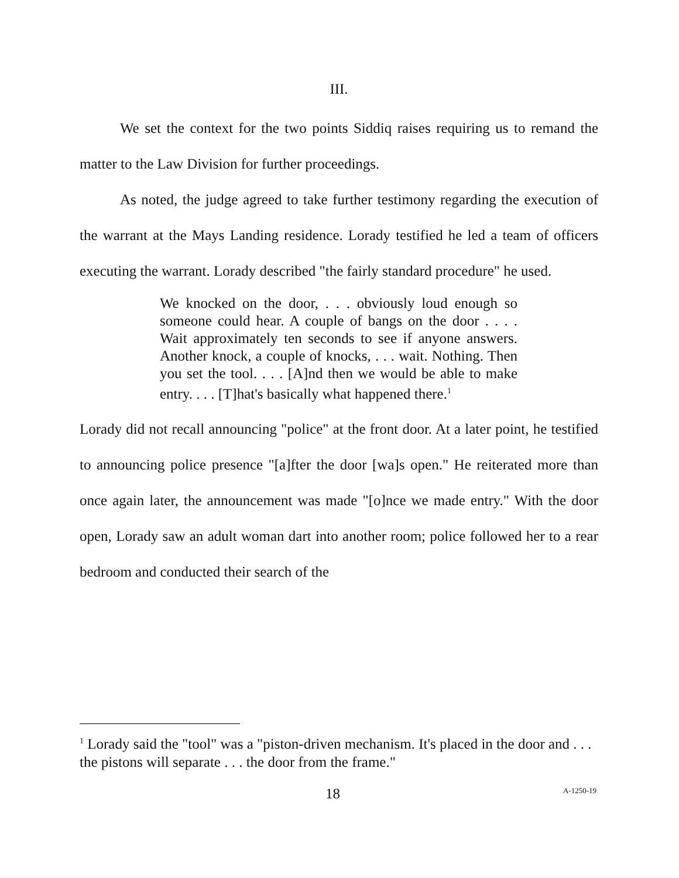III.
We set the context for the two points Siddiq raises requiring us to remand the matter to the Law Division for further proceedings.
As noted, the judge agreed to take further testimony regarding the execution of the warrant at the Mays Landing residence. Lorady testified he led a team of officers executing the warrant. Lorady described "the fairly standard procedure" he used.
We knocked on the door, . . . obviously loud enough so someone could hear. A couple of bangs on the door . . . . Wait approximately ten seconds to see if anyone answers. Another knock, a couple of knocks, . . . wait. Nothing. Then you set the tool. . . . [A]nd then we would be able to make entry. . . . [T]hat's basically what happened there.<sup>1</sup>
Lorady did not recall announcing "police" at the front door. At a later point, he testified to announcing police presence "[a]fter the door [wa]s open." He reiterated more than once again later, the announcement was made "[o]nce we made entry." With the door open, Lorady saw an adult woman dart into another room; police followed her to a rear bedroom and conducted their search of the
<sup>1</sup> Lorady said the "tool" was a "piston-driven mechanism. It's placed in the door and . . . the pistons will separate . . . the door from the frame."
18 A-1250-19